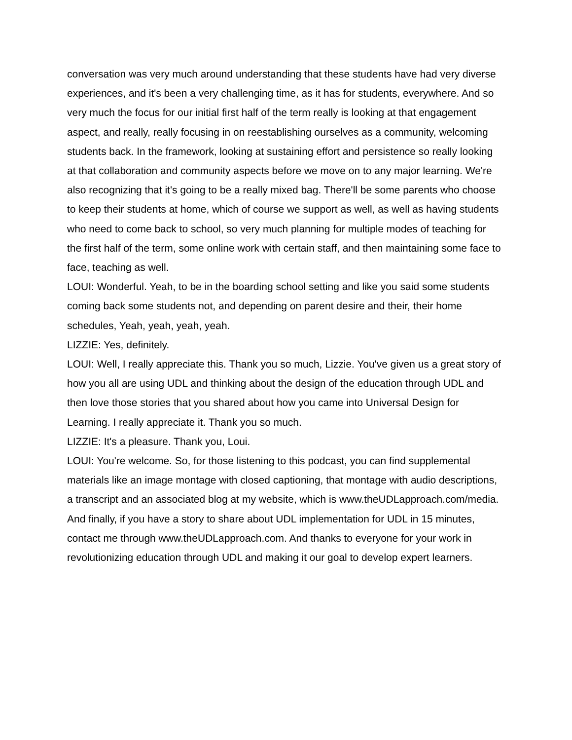conversation was very much around understanding that these students have had very diverse experiences, and it's been a very challenging time, as it has for students, everywhere. And so very much the focus for our initial first half of the term really is looking at that engagement aspect, and really, really focusing in on reestablishing ourselves as a community, welcoming students back. In the framework, looking at sustaining effort and persistence so really looking at that collaboration and community aspects before we move on to any major learning. We're also recognizing that it's going to be a really mixed bag. There'll be some parents who choose to keep their students at home, which of course we support as well, as well as having students who need to come back to school, so very much planning for multiple modes of teaching for the first half of the term, some online work with certain staff, and then maintaining some face to face, teaching as well.
LOUI: Wonderful. Yeah, to be in the boarding school setting and like you said some students coming back some students not, and depending on parent desire and their, their home schedules, Yeah, yeah, yeah, yeah.
LIZZIE: Yes, definitely.
LOUI: Well, I really appreciate this. Thank you so much, Lizzie. You've given us a great story of how you all are using UDL and thinking about the design of the education through UDL and then love those stories that you shared about how you came into Universal Design for Learning. I really appreciate it. Thank you so much.
LIZZIE: It's a pleasure. Thank you, Loui.
LOUI: You're welcome. So, for those listening to this podcast, you can find supplemental materials like an image montage with closed captioning, that montage with audio descriptions, a transcript and an associated blog at my website, which is www.theUDLapproach.com/media. And finally, if you have a story to share about UDL implementation for UDL in 15 minutes, contact me through www.theUDLapproach.com. And thanks to everyone for your work in revolutionizing education through UDL and making it our goal to develop expert learners.